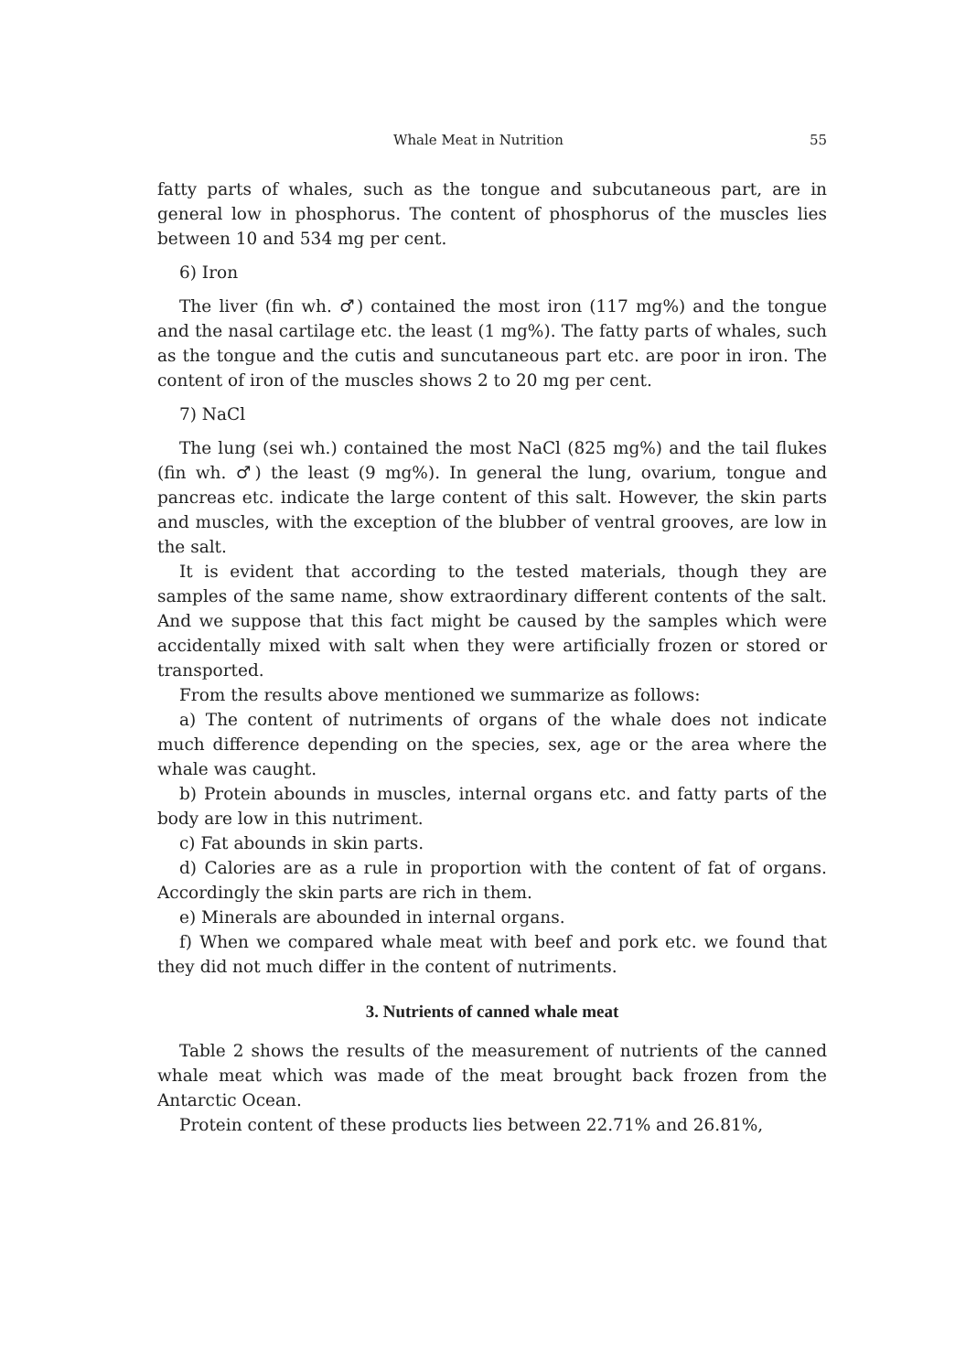Whale Meat in Nutrition 55
fatty parts of whales, such as the tongue and subcutaneous part, are in general low in phosphorus. The content of phosphorus of the muscles lies between 10 and 534 mg per cent.
6) Iron
The liver (fin wh. ♂) contained the most iron (117 mg%) and the tongue and the nasal cartilage etc. the least (1 mg%). The fatty parts of whales, such as the tongue and the cutis and suncutaneous part etc. are poor in iron. The content of iron of the muscles shows 2 to 20 mg per cent.
7) NaCl
The lung (sei wh.) contained the most NaCl (825 mg%) and the tail flukes (fin wh. ♂) the least (9 mg%). In general the lung, ovarium, tongue and pancreas etc. indicate the large content of this salt. However, the skin parts and muscles, with the exception of the blubber of ventral grooves, are low in the salt.
It is evident that according to the tested materials, though they are samples of the same name, show extraordinary different contents of the salt. And we suppose that this fact might be caused by the samples which were accidentally mixed with salt when they were artificially frozen or stored or transported.
From the results above mentioned we summarize as follows:
a) The content of nutriments of organs of the whale does not indicate much difference depending on the species, sex, age or the area where the whale was caught.
b) Protein abounds in muscles, internal organs etc. and fatty parts of the body are low in this nutriment.
c) Fat abounds in skin parts.
d) Calories are as a rule in proportion with the content of fat of organs. Accordingly the skin parts are rich in them.
e) Minerals are abounded in internal organs.
f) When we compared whale meat with beef and pork etc. we found that they did not much differ in the content of nutriments.
3. Nutrients of canned whale meat
Table 2 shows the results of the measurement of nutrients of the canned whale meat which was made of the meat brought back frozen from the Antarctic Ocean.
Protein content of these products lies between 22.71% and 26.81%,